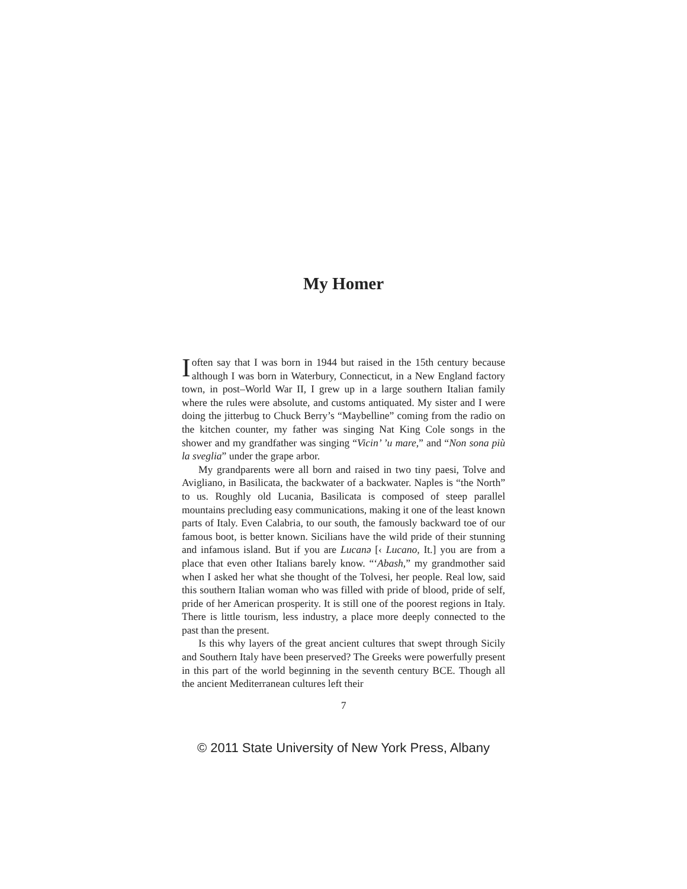My Homer
Ioften say that I was born in 1944 but raised in the 15th century because although I was born in Waterbury, Connecticut, in a New England factory town, in post–World War II, I grew up in a large southern Italian family where the rules were absolute, and customs antiquated. My sister and I were doing the jitterbug to Chuck Berry’s “Maybelline” coming from the radio on the kitchen counter, my father was singing Nat King Cole songs in the shower and my grandfather was singing “Vicin’ ’u mare,” and “Non sona più la sveglia” under the grape arbor.
My grandparents were all born and raised in two tiny paesi, Tolve and Avigliano, in Basilicata, the backwater of a backwater. Naples is “the North” to us. Roughly old Lucania, Basilicata is composed of steep parallel mountains precluding easy communications, making it one of the least known parts of Italy. Even Calabria, to our south, the famously backward toe of our famous boot, is better known. Sicilians have the wild pride of their stunning and infamous island. But if you are Lucanə [‹ Lucano, It.] you are from a place that even other Italians barely know. “‘Abash,” my grandmother said when I asked her what she thought of the Tolvesi, her people. Real low, said this southern Italian woman who was filled with pride of blood, pride of self, pride of her American prosperity. It is still one of the poorest regions in Italy. There is little tourism, less industry, a place more deeply connected to the past than the present.
Is this why layers of the great ancient cultures that swept through Sicily and Southern Italy have been preserved? The Greeks were powerfully present in this part of the world beginning in the seventh century BCE. Though all the ancient Mediterranean cultures left their
7
© 2011 State University of New York Press, Albany